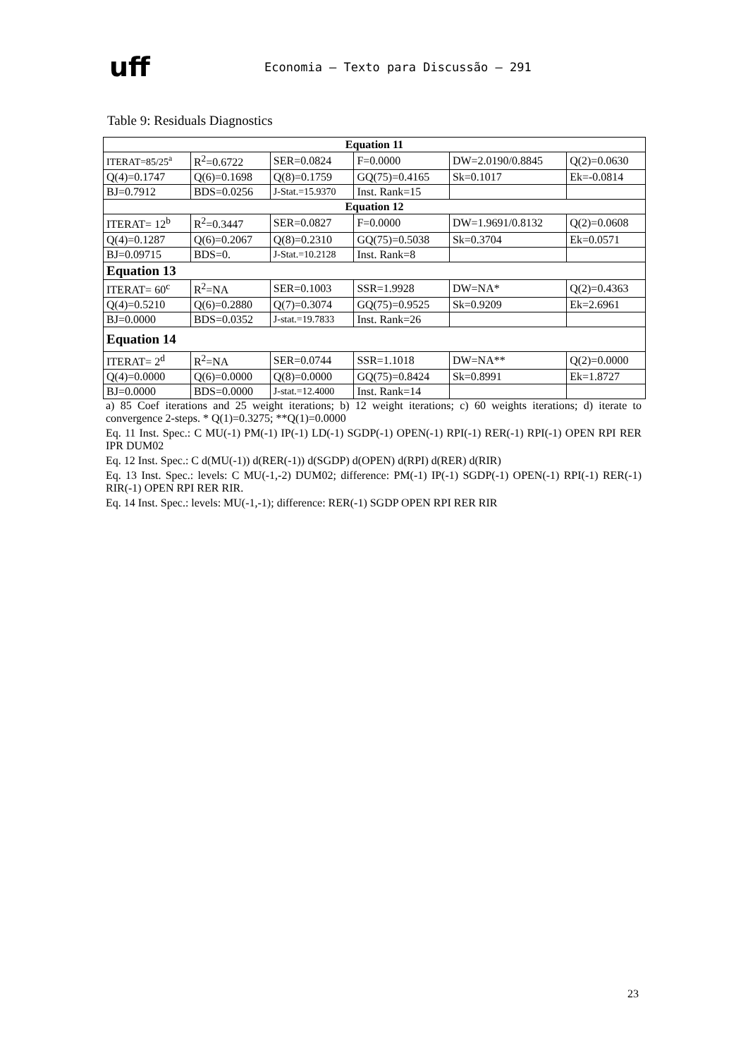uff
Economia – Texto para Discussão – 291
Table 9: Residuals Diagnostics
| Equation 11 | | | | | |
| --- | --- | --- | --- | --- | --- |
| ITERAT=85/25<sup>a</sup> | R<sup>2</sup>=0.6722 | SER=0.0824 | F=0.0000 | DW=2.0190/0.8845 | Q(2)=0.0630 |
| Q(4)=0.1747 | Q(6)=0.1698 | Q(8)=0.1759 | GQ(75)=0.4165 | Sk=0.1017 | Ek=-0.0814 |
| BJ=0.7912 | BDS=0.0256 | J-Stat.=15.9370 | Inst. Rank=15 | | |
| Equation 12 | | | | | |
| ITERAT= 12<sup>b</sup> | R<sup>2</sup>=0.3447 | SER=0.0827 | F=0.0000 | DW=1.9691/0.8132 | Q(2)=0.0608 |
| Q(4)=0.1287 | Q(6)=0.2067 | Q(8)=0.2310 | GQ(75)=0.5038 | Sk=0.3704 | Ek=0.0571 |
| BJ=0.09715 | BDS=0. | J-Stat.=10.2128 | Inst. Rank=8 | | |
| Equation 13 | | | | | |
| ITERAT= 60<sup>c</sup> | R<sup>2</sup>=NA | SER=0.1003 | SSR=1.9928 | DW=NA* | Q(2)=0.4363 |
| Q(4)=0.5210 | Q(6)=0.2880 | Q(7)=0.3074 | GQ(75)=0.9525 | Sk=0.9209 | Ek=2.6961 |
| BJ=0.0000 | BDS=0.0352 | J-stat.=19.7833 | Inst. Rank=26 | | |
| Equation 14 | | | | | |
| ITERAT= 2<sup>d</sup> | R<sup>2</sup>=NA | SER=0.0744 | SSR=1.1018 | DW=NA** | Q(2)=0.0000 |
| Q(4)=0.0000 | Q(6)=0.0000 | Q(8)=0.0000 | GQ(75)=0.8424 | Sk=0.8991 | Ek=1.8727 |
| BJ=0.0000 | BDS=0.0000 | J-stat.=12.4000 | Inst. Rank=14 | | |
a) 85 Coef iterations and 25 weight iterations; b) 12 weight iterations; c) 60 weights iterations; d) iterate to convergence 2-steps. * Q(1)=0.3275; **Q(1)=0.0000
Eq. 11 Inst. Spec.: C MU(-1) PM(-1) IP(-1) LD(-1) SGDP(-1) OPEN(-1) RPI(-1) RER(-1) RPI(-1) OPEN RPI RER IPR DUM02
Eq. 12 Inst. Spec.: C d(MU(-1)) d(RER(-1)) d(SGDP) d(OPEN) d(RPI) d(RER) d(RIR)
Eq. 13 Inst. Spec.: levels: C MU(-1,-2) DUM02; difference: PM(-1) IP(-1) SGDP(-1) OPEN(-1) RPI(-1) RER(-1) RIR(-1) OPEN RPI RER RIR.
Eq. 14 Inst. Spec.: levels: MU(-1,-1); difference: RER(-1) SGDP OPEN RPI RER RIR
23